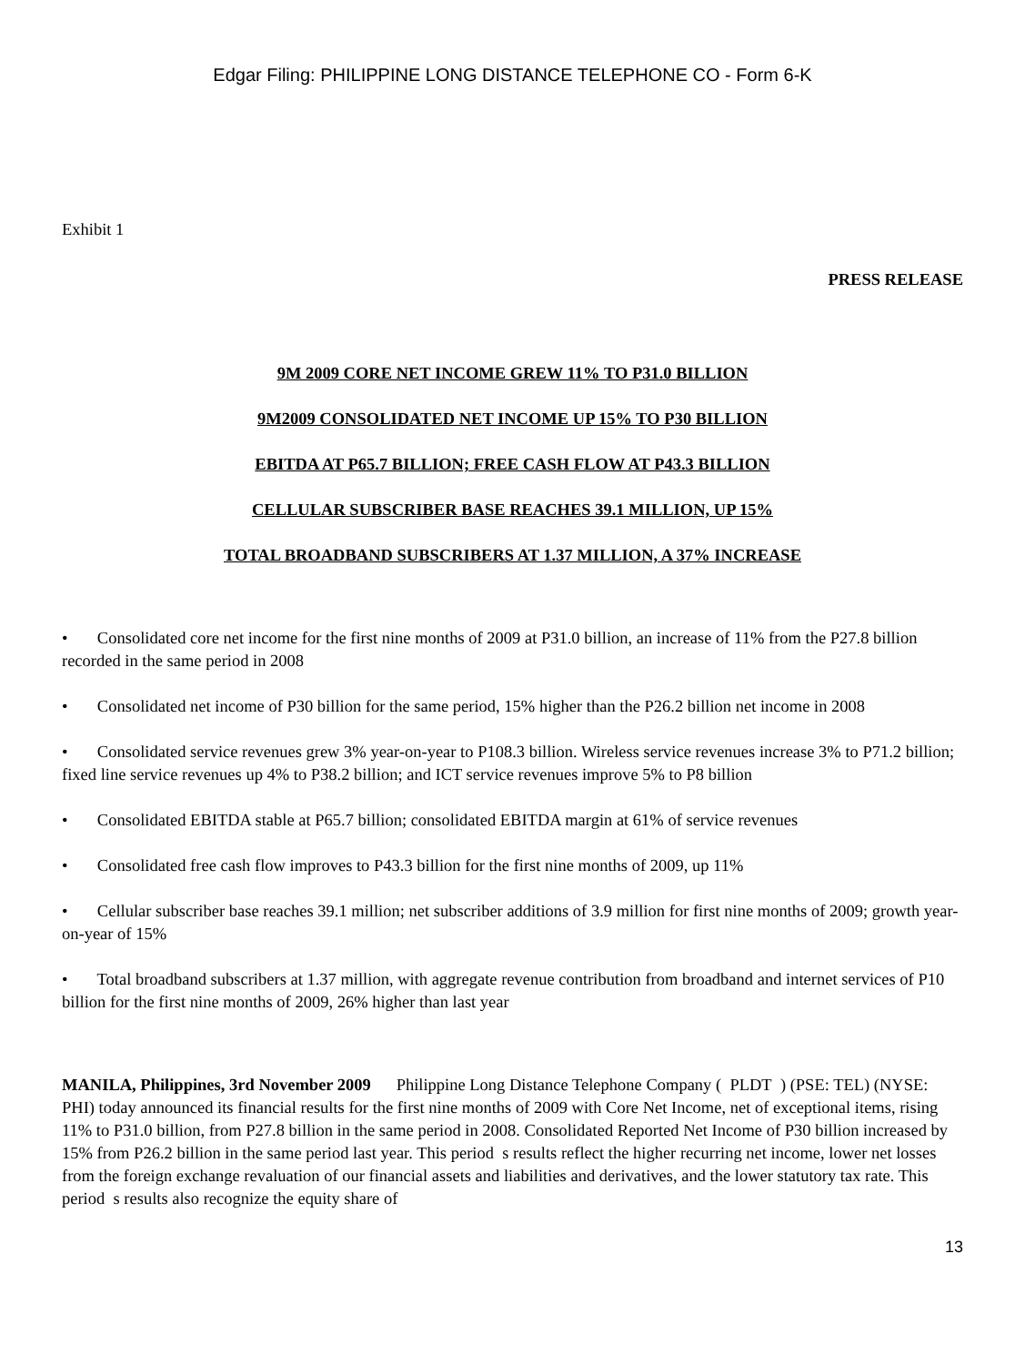Edgar Filing: PHILIPPINE LONG DISTANCE TELEPHONE CO - Form 6-K
Exhibit 1
PRESS RELEASE
9M 2009 CORE NET INCOME GREW 11% TO P31.0 BILLION
9M2009 CONSOLIDATED NET INCOME UP 15% TO P30 BILLION
EBITDA AT P65.7 BILLION; FREE CASH FLOW AT P43.3 BILLION
CELLULAR SUBSCRIBER BASE REACHES 39.1 MILLION, UP 15%
TOTAL BROADBAND SUBSCRIBERS AT 1.37 MILLION, A 37% INCREASE
• Consolidated core net income for the first nine months of 2009 at P31.0 billion, an increase of 11% from the P27.8 billion recorded in the same period in 2008
• Consolidated net income of P30 billion for the same period, 15% higher than the P26.2 billion net income in 2008
• Consolidated service revenues grew 3% year-on-year to P108.3 billion. Wireless service revenues increase 3% to P71.2 billion; fixed line service revenues up 4% to P38.2 billion; and ICT service revenues improve 5% to P8 billion
• Consolidated EBITDA stable at P65.7 billion; consolidated EBITDA margin at 61% of service revenues
• Consolidated free cash flow improves to P43.3 billion for the first nine months of 2009, up 11%
• Cellular subscriber base reaches 39.1 million; net subscriber additions of 3.9 million for first nine months of 2009; growth year-on-year of 15%
• Total broadband subscribers at 1.37 million, with aggregate revenue contribution from broadband and internet services of P10 billion for the first nine months of 2009, 26% higher than last year
MANILA, Philippines, 3rd November 2009 Philippine Long Distance Telephone Company ( PLDT ) (PSE: TEL) (NYSE: PHI) today announced its financial results for the first nine months of 2009 with Core Net Income, net of exceptional items, rising 11% to P31.0 billion, from P27.8 billion in the same period in 2008. Consolidated Reported Net Income of P30 billion increased by 15% from P26.2 billion in the same period last year. This period s results reflect the higher recurring net income, lower net losses from the foreign exchange revaluation of our financial assets and liabilities and derivatives, and the lower statutory tax rate. This period s results also recognize the equity share of
13